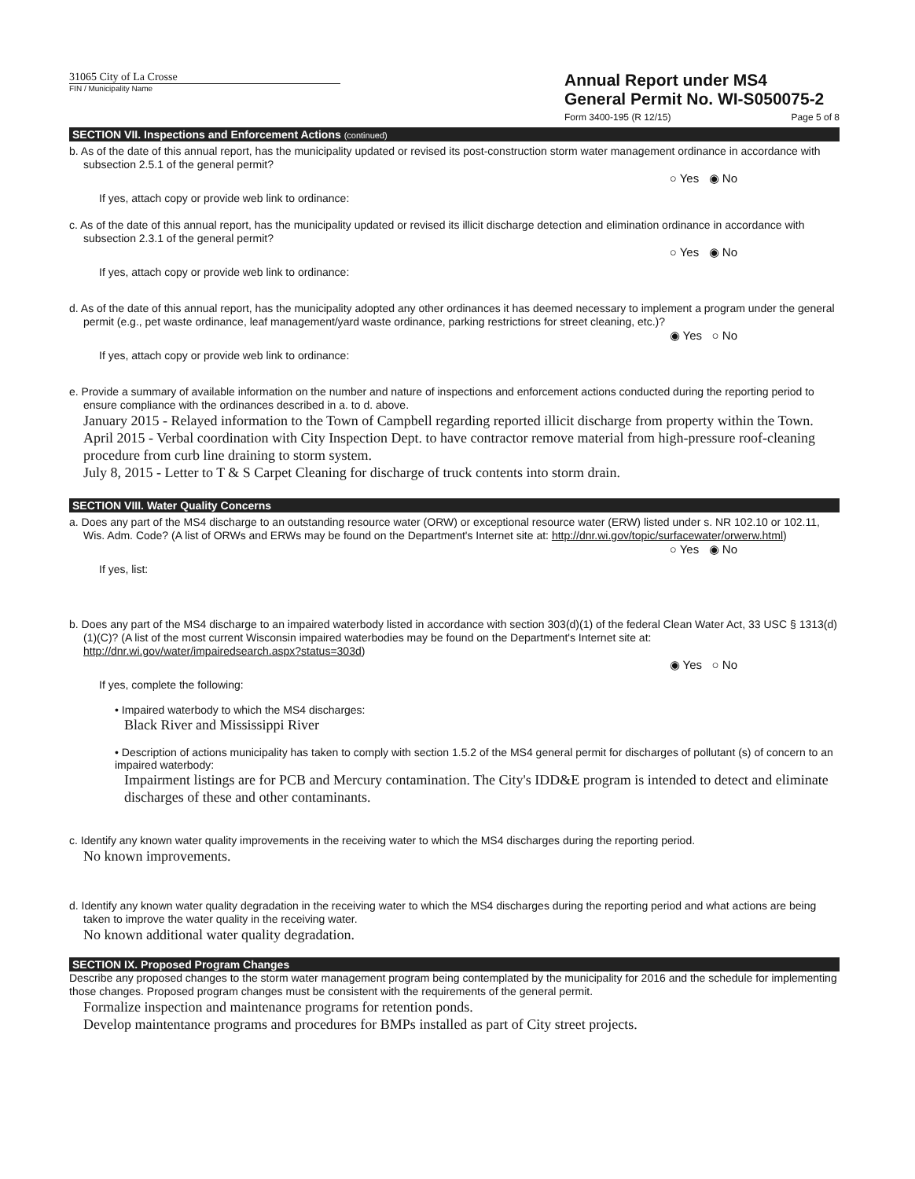31065 City of La Crosse
FIN / Municipality Name
Annual Report under MS4
General Permit No. WI-S050075-2
Form 3400-195 (R 12/15) Page 5 of 8
SECTION VII. Inspections and Enforcement Actions (continued)
b. As of the date of this annual report, has the municipality updated or revised its post-construction storm water management ordinance in accordance with subsection 2.5.1 of the general permit?
○ Yes ◉ No
If yes, attach copy or provide web link to ordinance:
c. As of the date of this annual report, has the municipality updated or revised its illicit discharge detection and elimination ordinance in accordance with subsection 2.3.1 of the general permit?
○ Yes ◉ No
If yes, attach copy or provide web link to ordinance:
d. As of the date of this annual report, has the municipality adopted any other ordinances it has deemed necessary to implement a program under the general permit (e.g., pet waste ordinance, leaf management/yard waste ordinance, parking restrictions for street cleaning, etc.)?
◉ Yes ○ No
If yes, attach copy or provide web link to ordinance:
e. Provide a summary of available information on the number and nature of inspections and enforcement actions conducted during the reporting period to ensure compliance with the ordinances described in a. to d. above.
January 2015 - Relayed information to the Town of Campbell regarding reported illicit discharge from property within the Town.
April 2015 - Verbal coordination with City Inspection Dept. to have contractor remove material from high-pressure roof-cleaning procedure from curb line draining to storm system.
July 8, 2015 - Letter to T & S Carpet Cleaning for discharge of truck contents into storm drain.
SECTION VIII. Water Quality Concerns
a. Does any part of the MS4 discharge to an outstanding resource water (ORW) or exceptional resource water (ERW) listed under s. NR 102.10 or 102.11, Wis. Adm. Code? (A list of ORWs and ERWs may be found on the Department's Internet site at: http://dnr.wi.gov/topic/surfacewater/orwerw.html)
○ Yes ◉ No
If yes, list:
b. Does any part of the MS4 discharge to an impaired waterbody listed in accordance with section 303(d)(1) of the federal Clean Water Act, 33 USC § 1313(d)(1)(C)? (A list of the most current Wisconsin impaired waterbodies may be found on the Department's Internet site at: http://dnr.wi.gov/water/impairedsearch.aspx?status=303d)
◉ Yes ○ No
If yes, complete the following:
• Impaired waterbody to which the MS4 discharges:
Black River and Mississippi River
• Description of actions municipality has taken to comply with section 1.5.2 of the MS4 general permit for discharges of pollutant (s) of concern to an impaired waterbody:
Impairment listings are for PCB and Mercury contamination. The City's IDD&E program is intended to detect and eliminate discharges of these and other contaminants.
c. Identify any known water quality improvements in the receiving water to which the MS4 discharges during the reporting period.
No known improvements.
d. Identify any known water quality degradation in the receiving water to which the MS4 discharges during the reporting period and what actions are being taken to improve the water quality in the receiving water.
No known additional water quality degradation.
SECTION IX. Proposed Program Changes
Describe any proposed changes to the storm water management program being contemplated by the municipality for 2016 and the schedule for implementing those changes. Proposed program changes must be consistent with the requirements of the general permit.
Formalize inspection and maintenance programs for retention ponds.
Develop maintentance programs and procedures for BMPs installed as part of City street projects.